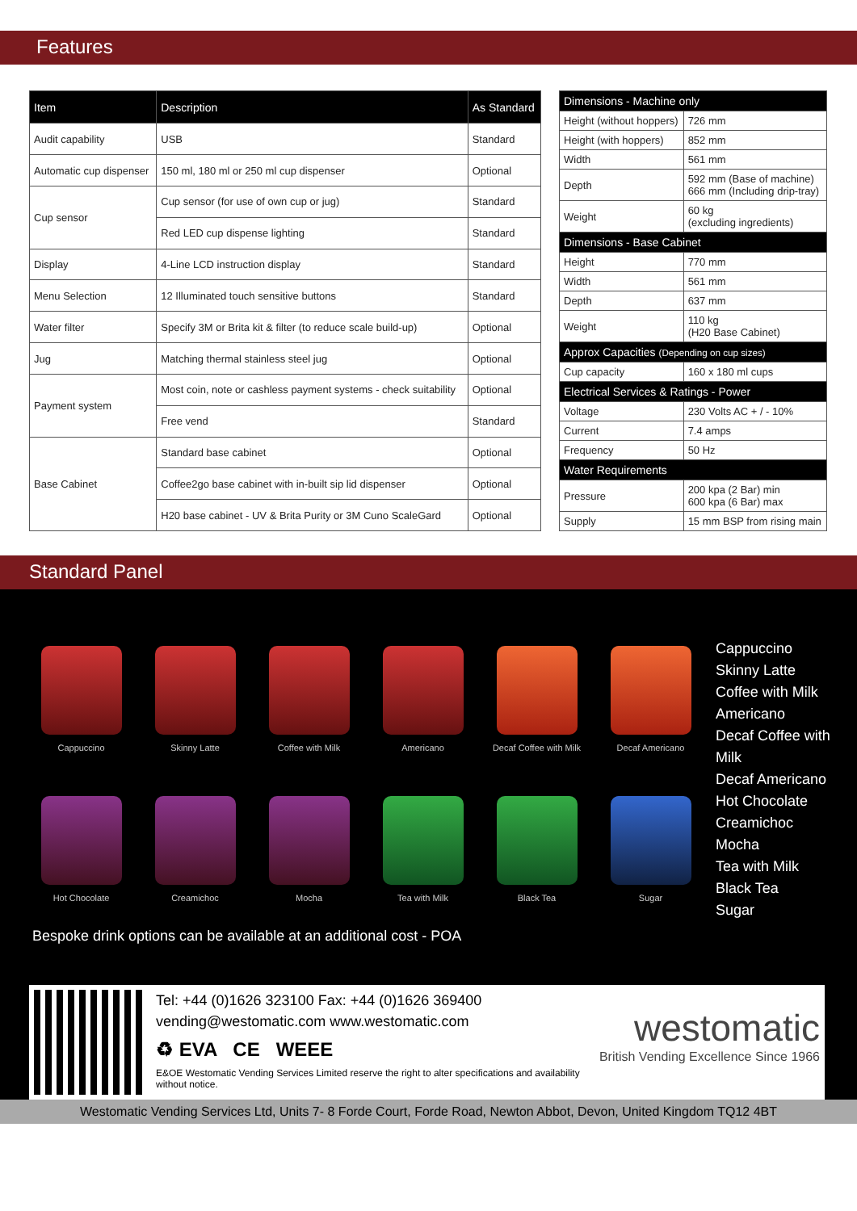Features
| Item | Description | As Standard |
| --- | --- | --- |
| Audit capability | USB | Standard |
| Automatic cup dispenser | 150 ml, 180 ml or 250 ml cup dispenser | Optional |
| Cup sensor | Cup sensor (for use of own cup or jug) | Standard |
| | Red LED cup dispense lighting | Standard |
| Display | 4-Line LCD instruction display | Standard |
| Menu Selection | 12 Illuminated touch sensitive buttons | Standard |
| Water filter | Specify 3M or Brita kit & filter (to reduce scale build-up) | Optional |
| Jug | Matching thermal stainless steel jug | Optional |
| Payment system | Most coin, note or cashless payment systems - check suitability | Optional |
| | Free vend | Standard |
| Base Cabinet | Standard base cabinet | Optional |
| | Coffee2go base cabinet with in-built sip lid dispenser | Optional |
| | H20 base cabinet - UV & Brita Purity or 3M Cuno ScaleGard | Optional |
| Dimensions - Machine only | |
| Height (without hoppers) | 726 mm |
| Height (with hoppers) | 852 mm |
| Width | 561 mm |
| Depth | 592 mm (Base of machine) 666 mm (Including drip-tray) |
| Weight | 60 kg (excluding ingredients) |
| Dimensions - Base Cabinet | |
| Height | 770 mm |
| Width | 561 mm |
| Depth | 637 mm |
| Weight | 110 kg (H20 Base Cabinet) |
| Approx Capacities (Depending on cup sizes) | |
| Cup capacity | 160 x 180 ml cups |
| Electrical Services & Ratings - Power | |
| Voltage | 230 Volts AC + / - 10% |
| Current | 7.4 amps |
| Frequency | 50 Hz |
| Water Requirements | |
| Pressure | 200 kpa (2 Bar) min 600 kpa (6 Bar) max |
| Supply | 15 mm BSP from rising main |
Standard Panel
Cappuccino
Skinny Latte
Coffee with Milk
Americano
Decaf Coffee with Milk
Decaf Americano
Hot Chocolate
Creamichoc
Mocha
Tea with Milk
Black Tea
Sugar
Cappuccino
Skinny Latte
Coffee with Milk
Americano
Decaf Coffee with Milk
Decaf Americano
Hot Chocolate
Creamichoc
Mocha
Tea with Milk
Black Tea
Sugar
Bespoke drink options can be available at an additional cost - POA
Tel: +44 (0)1626 323100 Fax: +44 (0)1626 369400
vending@westomatic.com www.westomatic.com
♻ EVA CE WEEE
E&OE Westomatic Vending Services Limited reserve the right to alter specifications and availability without notice.
westomatic
British Vending Excellence Since 1966
Westomatic Vending Services Ltd, Units 7- 8 Forde Court, Forde Road, Newton Abbot, Devon, United Kingdom TQ12 4BT